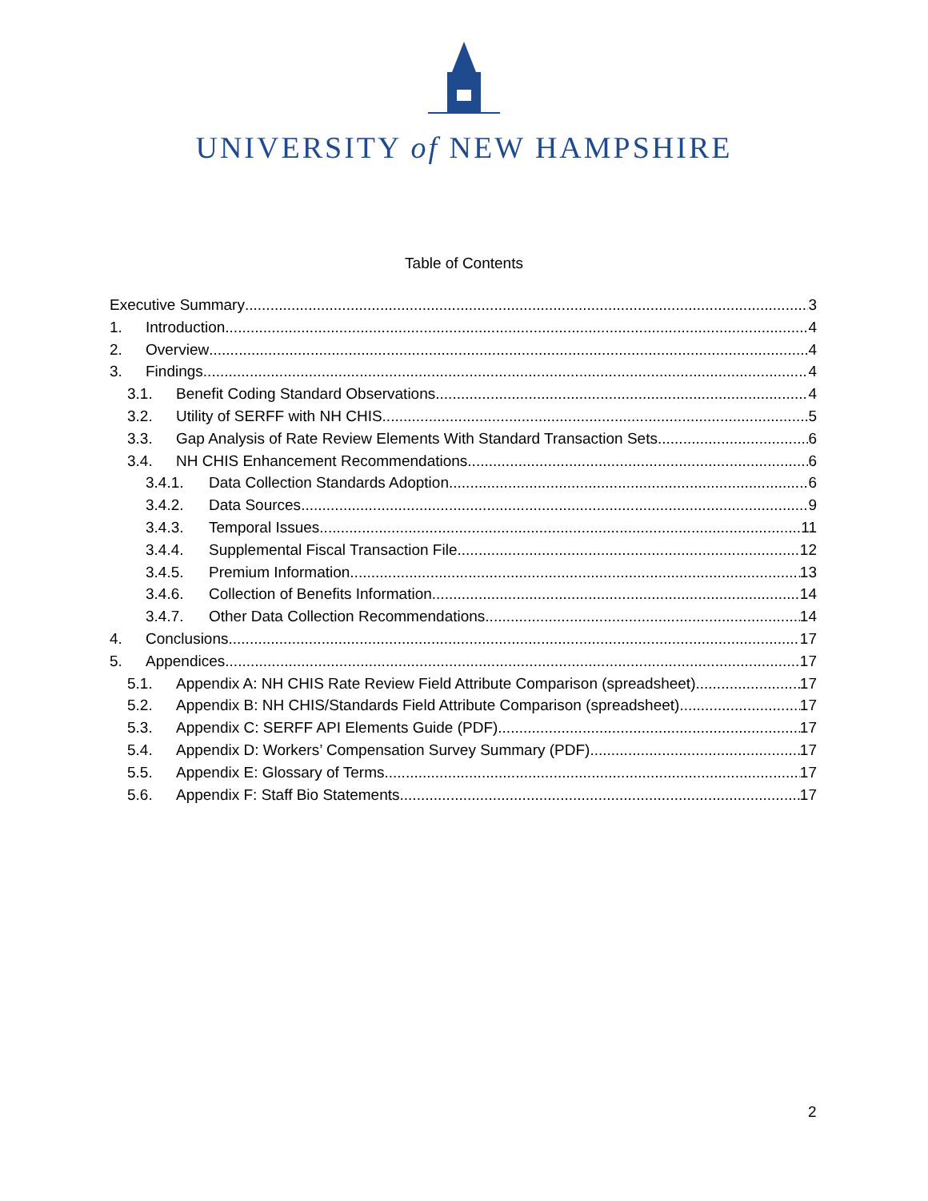UNIVERSITY of NEW HAMPSHIRE
Table of Contents
Executive Summary 3
1. Introduction 4
2. Overview 4
3. Findings 4
3.1. Benefit Coding Standard Observations 4
3.2. Utility of SERFF with NH CHIS 5
3.3. Gap Analysis of Rate Review Elements With Standard Transaction Sets 6
3.4. NH CHIS Enhancement Recommendations 6
3.4.1. Data Collection Standards Adoption 6
3.4.2. Data Sources 9
3.4.3. Temporal Issues 11
3.4.4. Supplemental Fiscal Transaction File 12
3.4.5. Premium Information 13
3.4.6. Collection of Benefits Information 14
3.4.7. Other Data Collection Recommendations 14
4. Conclusions 17
5. Appendices 17
5.1. Appendix A: NH CHIS Rate Review Field Attribute Comparison (spreadsheet) 17
5.2. Appendix B: NH CHIS/Standards Field Attribute Comparison (spreadsheet) 17
5.3. Appendix C: SERFF API Elements Guide (PDF) 17
5.4. Appendix D: Workers’ Compensation Survey Summary (PDF) 17
5.5. Appendix E: Glossary of Terms 17
5.6. Appendix F: Staff Bio Statements 17
2